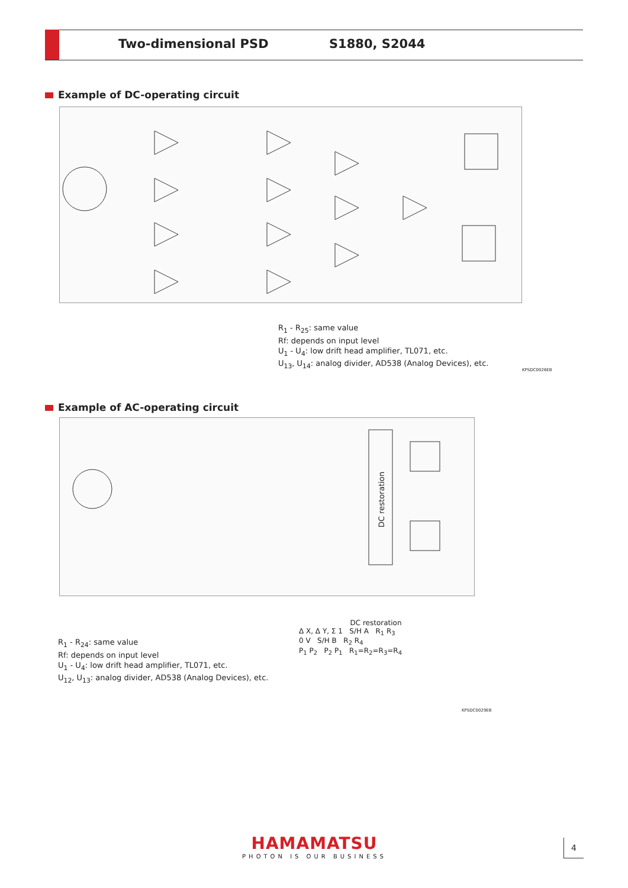Two-dimensional PSD S1880, S2044
Example of DC-operating circuit
R<sub>1</sub> - R<sub>25</sub>: same value
Rf: depends on input level
U<sub>1</sub> - U<sub>4</sub>: low drift head amplifier, TL071, etc.
U<sub>13</sub>, U<sub>14</sub>: analog divider, AD538 (Analog Devices), etc.
KPSDC0026EB
Example of AC-operating circuit
DC restoration
R<sub>1</sub> - R<sub>24</sub>: same value
Rf: depends on input level
U<sub>1</sub> - U<sub>4</sub>: low drift head amplifier, TL071, etc.
U<sub>12</sub>, U<sub>13</sub>: analog divider, AD538 (Analog Devices), etc.
DC restoration
Δ X, Δ Y, Σ 1 S/H A R<sub>1</sub> R<sub>3</sub>
0 V S/H B R<sub>2</sub> R<sub>4</sub>
P<sub>1</sub> P<sub>2</sub> P<sub>2</sub> P<sub>1</sub> R<sub>1</sub>=R<sub>2</sub>=R<sub>3</sub>=R<sub>4</sub>
KPSDC0029EB
HAMAMATSU
PHOTON IS OUR BUSINESS
4